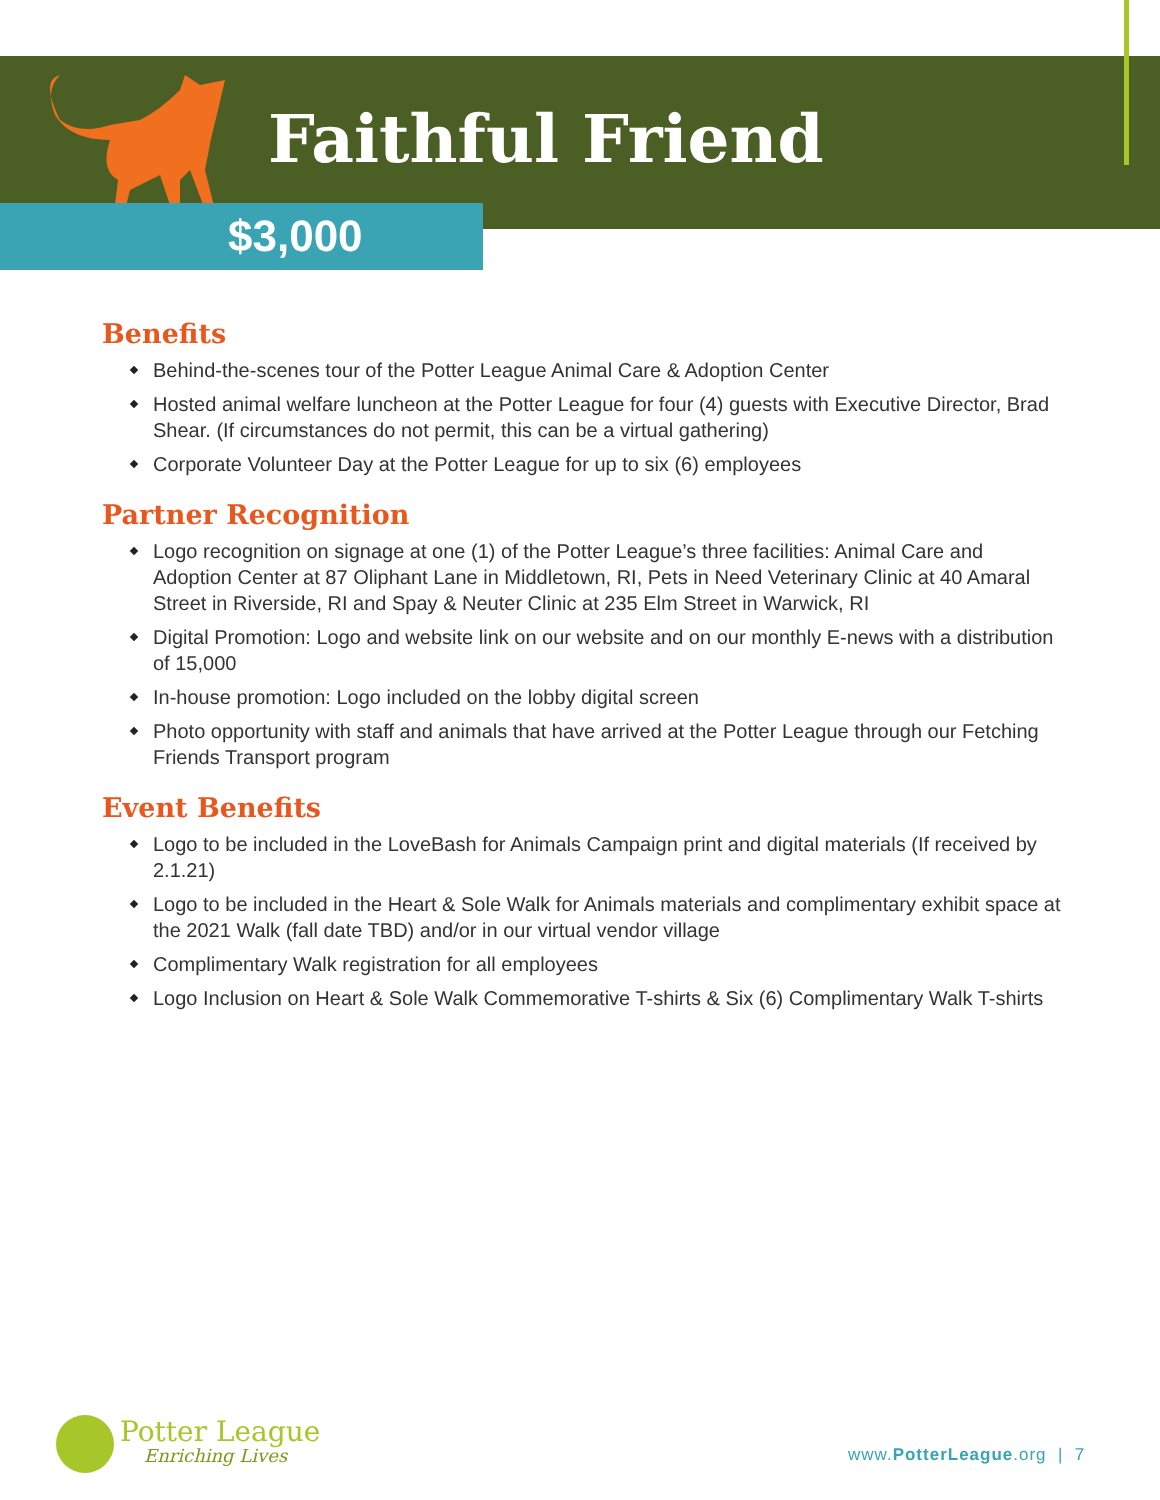Faithful Friend
$3,000
Benefits
Behind-the-scenes tour of the Potter League Animal Care & Adoption Center
Hosted animal welfare luncheon at the Potter League for four (4) guests with Executive Director, Brad Shear. (If circumstances do not permit, this can be a virtual gathering)
Corporate Volunteer Day at the Potter League for up to six (6) employees
Partner Recognition
Logo recognition on signage at one (1) of the Potter League’s three facilities: Animal Care and Adoption Center at 87 Oliphant Lane in Middletown, RI, Pets in Need Veterinary Clinic at 40 Amaral Street in Riverside, RI and Spay & Neuter Clinic at 235 Elm Street in Warwick, RI
Digital Promotion: Logo and website link on our website and on our monthly E-news with a distribution of 15,000
In-house promotion: Logo included on the lobby digital screen
Photo opportunity with staff and animals that have arrived at the Potter League through our Fetching Friends Transport program
Event Benefits
Logo to be included in the LoveBash for Animals Campaign print and digital materials (If received by 2.1.21)
Logo to be included in the Heart & Sole Walk for Animals materials and complimentary exhibit space at the 2021 Walk (fall date TBD) and/or in our virtual vendor village
Complimentary Walk registration for all employees
Logo Inclusion on Heart & Sole Walk Commemorative T-shirts & Six (6) Complimentary Walk T-shirts
Potter League
Enriching Lives
www.PotterLeague.org | 7